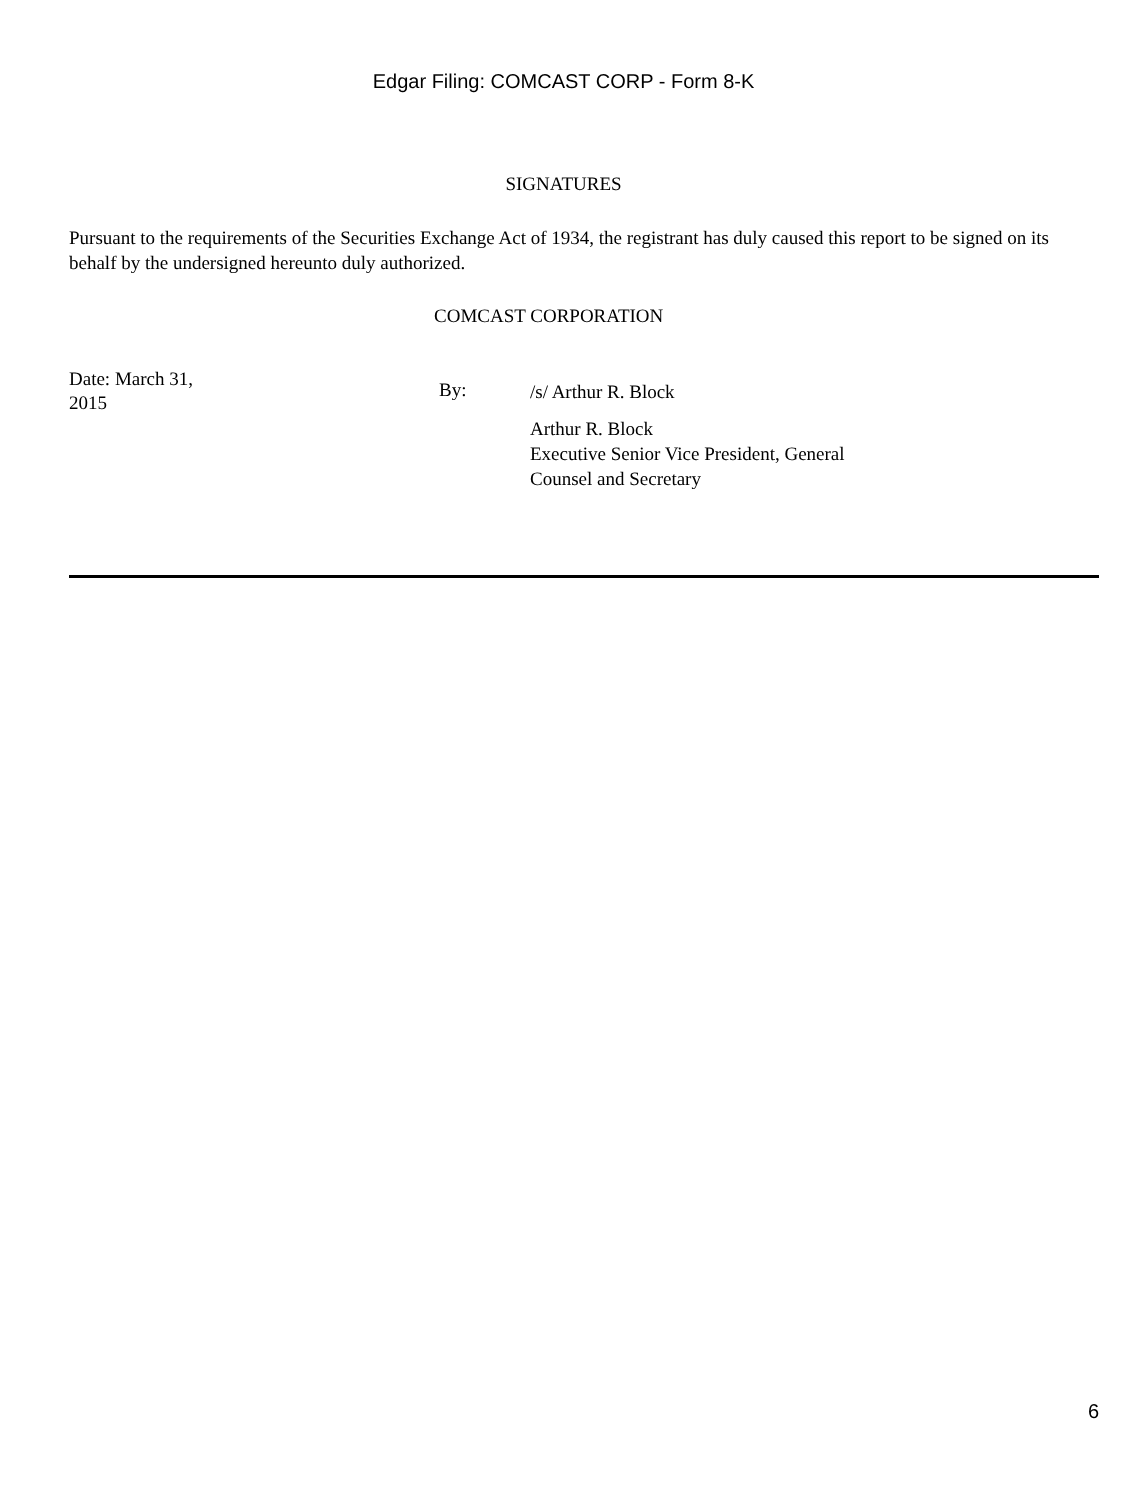Edgar Filing: COMCAST CORP - Form 8-K
SIGNATURES
Pursuant to the requirements of the Securities Exchange Act of 1934, the registrant has duly caused this report to be signed on its behalf by the undersigned hereunto duly authorized.
COMCAST CORPORATION
Date: March 31,
2015
By:
/s/ Arthur R. Block
Arthur R. Block
Executive Senior Vice President, General
Counsel and Secretary
6